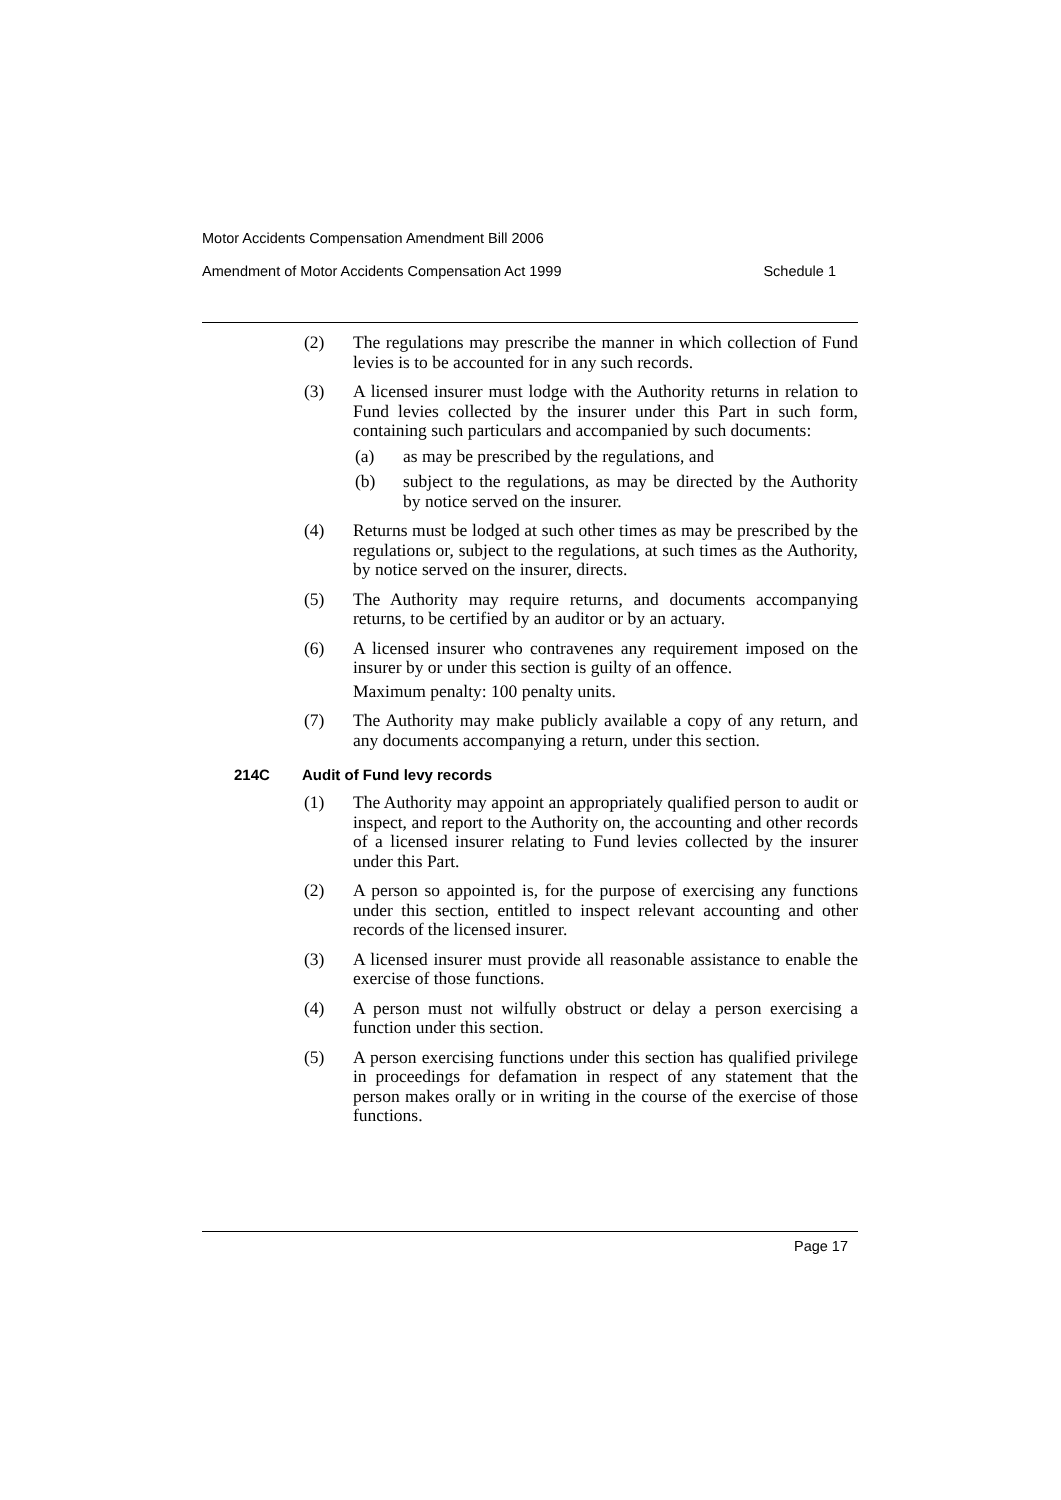Motor Accidents Compensation Amendment Bill 2006
Amendment of Motor Accidents Compensation Act 1999 Schedule 1
(2) The regulations may prescribe the manner in which collection of Fund levies is to be accounted for in any such records.
(3) A licensed insurer must lodge with the Authority returns in relation to Fund levies collected by the insurer under this Part in such form, containing such particulars and accompanied by such documents:
(a) as may be prescribed by the regulations, and
(b) subject to the regulations, as may be directed by the Authority by notice served on the insurer.
(4) Returns must be lodged at such other times as may be prescribed by the regulations or, subject to the regulations, at such times as the Authority, by notice served on the insurer, directs.
(5) The Authority may require returns, and documents accompanying returns, to be certified by an auditor or by an actuary.
(6) A licensed insurer who contravenes any requirement imposed on the insurer by or under this section is guilty of an offence.
Maximum penalty: 100 penalty units.
(7) The Authority may make publicly available a copy of any return, and any documents accompanying a return, under this section.
214C Audit of Fund levy records
(1) The Authority may appoint an appropriately qualified person to audit or inspect, and report to the Authority on, the accounting and other records of a licensed insurer relating to Fund levies collected by the insurer under this Part.
(2) A person so appointed is, for the purpose of exercising any functions under this section, entitled to inspect relevant accounting and other records of the licensed insurer.
(3) A licensed insurer must provide all reasonable assistance to enable the exercise of those functions.
(4) A person must not wilfully obstruct or delay a person exercising a function under this section.
(5) A person exercising functions under this section has qualified privilege in proceedings for defamation in respect of any statement that the person makes orally or in writing in the course of the exercise of those functions.
Page 17